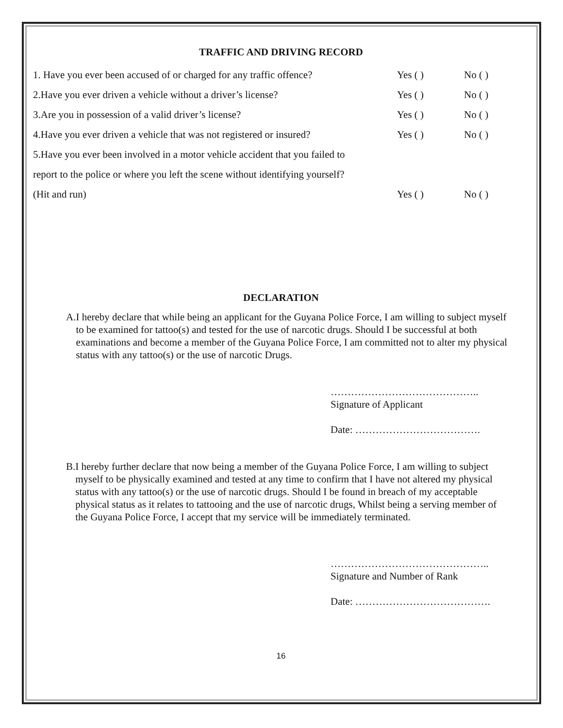TRAFFIC AND DRIVING RECORD
1. Have you ever been accused of or charged for any traffic offence? Yes ( ) No ( )
2.Have you ever driven a vehicle without a driver’s license? Yes ( ) No ( )
3.Are you in possession of a valid driver’s license? Yes ( ) No ( )
4.Have you ever driven a vehicle that was not registered or insured? Yes ( ) No ( )
5.Have you ever been involved in a motor vehicle accident that you failed to
report to the police or where you left the scene without identifying yourself?
(Hit and run) Yes ( ) No ( )
DECLARATION
A. I hereby declare that while being an applicant for the Guyana Police Force, I am willing to subject myself to be examined for tattoo(s) and tested for the use of narcotic drugs. Should I be successful at both examinations and become a member of the Guyana Police Force, I am committed not to alter my physical status with any tattoo(s) or the use of narcotic Drugs.
……………………………………..
Signature of Applicant
Date: ……………………………….
B. I hereby further declare that now being a member of the Guyana Police Force, I am willing to subject myself to be physically examined and tested at any time to confirm that I have not altered my physical status with any tattoo(s) or the use of narcotic drugs. Should I be found in breach of my acceptable physical status as it relates to tattooing and the use of narcotic drugs, Whilst being a serving member of the Guyana Police Force, I accept that my service will be immediately terminated.
………………………………………..
Signature and Number of Rank
Date: ………………………………….
16